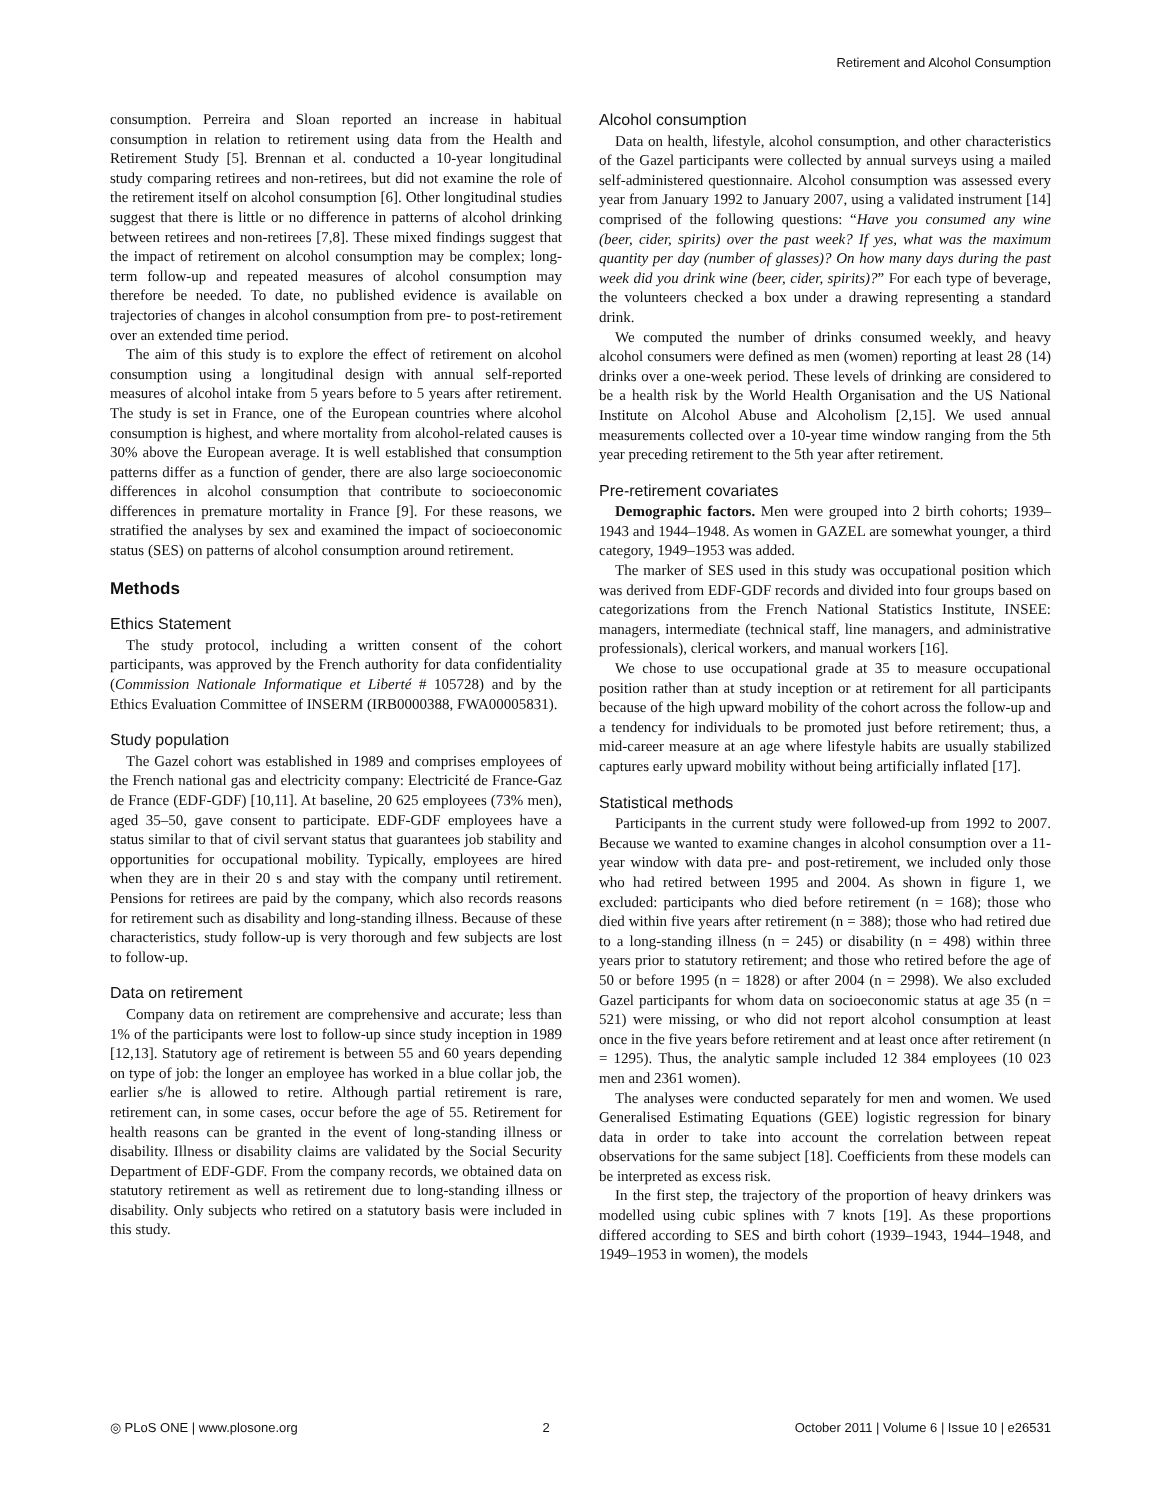Retirement and Alcohol Consumption
consumption. Perreira and Sloan reported an increase in habitual consumption in relation to retirement using data from the Health and Retirement Study [5]. Brennan et al. conducted a 10-year longitudinal study comparing retirees and non-retirees, but did not examine the role of the retirement itself on alcohol consumption [6]. Other longitudinal studies suggest that there is little or no difference in patterns of alcohol drinking between retirees and non-retirees [7,8]. These mixed findings suggest that the impact of retirement on alcohol consumption may be complex; long-term follow-up and repeated measures of alcohol consumption may therefore be needed. To date, no published evidence is available on trajectories of changes in alcohol consumption from pre- to post-retirement over an extended time period.
The aim of this study is to explore the effect of retirement on alcohol consumption using a longitudinal design with annual self-reported measures of alcohol intake from 5 years before to 5 years after retirement. The study is set in France, one of the European countries where alcohol consumption is highest, and where mortality from alcohol-related causes is 30% above the European average. It is well established that consumption patterns differ as a function of gender, there are also large socioeconomic differences in alcohol consumption that contribute to socioeconomic differences in premature mortality in France [9]. For these reasons, we stratified the analyses by sex and examined the impact of socioeconomic status (SES) on patterns of alcohol consumption around retirement.
Methods
Ethics Statement
The study protocol, including a written consent of the cohort participants, was approved by the French authority for data confidentiality (Commission Nationale Informatique et Liberté # 105728) and by the Ethics Evaluation Committee of INSERM (IRB0000388, FWA00005831).
Study population
The Gazel cohort was established in 1989 and comprises employees of the French national gas and electricity company: Electricité de France-Gaz de France (EDF-GDF) [10,11]. At baseline, 20 625 employees (73% men), aged 35–50, gave consent to participate. EDF-GDF employees have a status similar to that of civil servant status that guarantees job stability and opportunities for occupational mobility. Typically, employees are hired when they are in their 20 s and stay with the company until retirement. Pensions for retirees are paid by the company, which also records reasons for retirement such as disability and long-standing illness. Because of these characteristics, study follow-up is very thorough and few subjects are lost to follow-up.
Data on retirement
Company data on retirement are comprehensive and accurate; less than 1% of the participants were lost to follow-up since study inception in 1989 [12,13]. Statutory age of retirement is between 55 and 60 years depending on type of job: the longer an employee has worked in a blue collar job, the earlier s/he is allowed to retire. Although partial retirement is rare, retirement can, in some cases, occur before the age of 55. Retirement for health reasons can be granted in the event of long-standing illness or disability. Illness or disability claims are validated by the Social Security Department of EDF-GDF. From the company records, we obtained data on statutory retirement as well as retirement due to long-standing illness or disability. Only subjects who retired on a statutory basis were included in this study.
Alcohol consumption
Data on health, lifestyle, alcohol consumption, and other characteristics of the Gazel participants were collected by annual surveys using a mailed self-administered questionnaire. Alcohol consumption was assessed every year from January 1992 to January 2007, using a validated instrument [14] comprised of the following questions: “Have you consumed any wine (beer, cider, spirits) over the past week? If yes, what was the maximum quantity per day (number of glasses)? On how many days during the past week did you drink wine (beer, cider, spirits)?” For each type of beverage, the volunteers checked a box under a drawing representing a standard drink.
We computed the number of drinks consumed weekly, and heavy alcohol consumers were defined as men (women) reporting at least 28 (14) drinks over a one-week period. These levels of drinking are considered to be a health risk by the World Health Organisation and the US National Institute on Alcohol Abuse and Alcoholism [2,15]. We used annual measurements collected over a 10-year time window ranging from the 5th year preceding retirement to the 5th year after retirement.
Pre-retirement covariates
Demographic factors. Men were grouped into 2 birth cohorts; 1939–1943 and 1944–1948. As women in GAZEL are somewhat younger, a third category, 1949–1953 was added.
The marker of SES used in this study was occupational position which was derived from EDF-GDF records and divided into four groups based on categorizations from the French National Statistics Institute, INSEE: managers, intermediate (technical staff, line managers, and administrative professionals), clerical workers, and manual workers [16].
We chose to use occupational grade at 35 to measure occupational position rather than at study inception or at retirement for all participants because of the high upward mobility of the cohort across the follow-up and a tendency for individuals to be promoted just before retirement; thus, a mid-career measure at an age where lifestyle habits are usually stabilized captures early upward mobility without being artificially inflated [17].
Statistical methods
Participants in the current study were followed-up from 1992 to 2007. Because we wanted to examine changes in alcohol consumption over a 11-year window with data pre- and post-retirement, we included only those who had retired between 1995 and 2004. As shown in figure 1, we excluded: participants who died before retirement (n = 168); those who died within five years after retirement (n = 388); those who had retired due to a long-standing illness (n = 245) or disability (n = 498) within three years prior to statutory retirement; and those who retired before the age of 50 or before 1995 (n = 1828) or after 2004 (n = 2998). We also excluded Gazel participants for whom data on socioeconomic status at age 35 (n = 521) were missing, or who did not report alcohol consumption at least once in the five years before retirement and at least once after retirement (n = 1295). Thus, the analytic sample included 12 384 employees (10 023 men and 2361 women).
The analyses were conducted separately for men and women. We used Generalised Estimating Equations (GEE) logistic regression for binary data in order to take into account the correlation between repeat observations for the same subject [18]. Coefficients from these models can be interpreted as excess risk.
In the first step, the trajectory of the proportion of heavy drinkers was modelled using cubic splines with 7 knots [19]. As these proportions differed according to SES and birth cohort (1939–1943, 1944–1948, and 1949–1953 in women), the models
◎ PLoS ONE | www.plosone.org 2 October 2011 | Volume 6 | Issue 10 | e26531